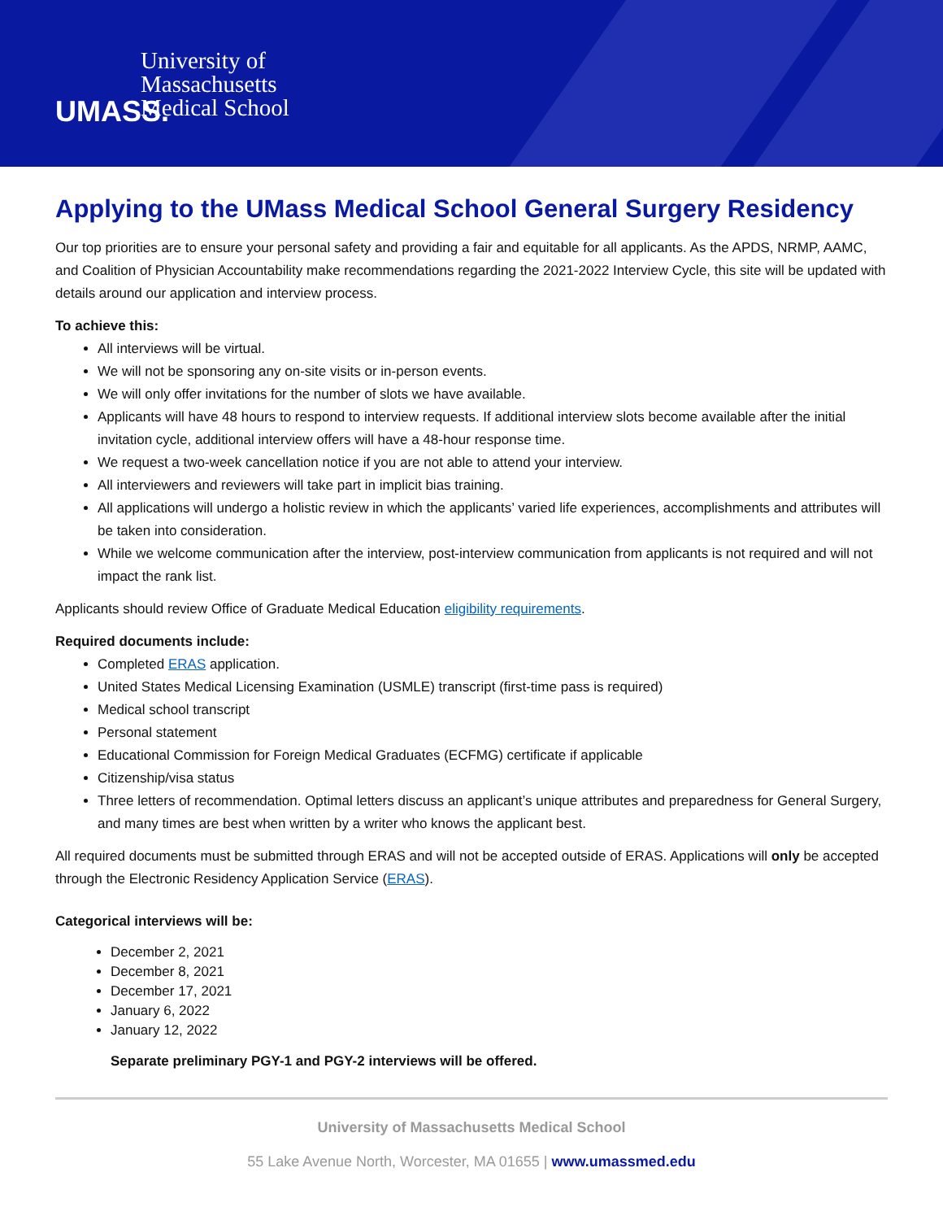UMASS.
University of
Massachusetts
Medical School
Applying to the UMass Medical School General Surgery Residency
Our top priorities are to ensure your personal safety and providing a fair and equitable for all applicants. As the APDS, NRMP, AAMC, and Coalition of Physician Accountability make recommendations regarding the 2021-2022 Interview Cycle, this site will be updated with details around our application and interview process.
To achieve this:
All interviews will be virtual.
We will not be sponsoring any on-site visits or in-person events.
We will only offer invitations for the number of slots we have available.
Applicants will have 48 hours to respond to interview requests. If additional interview slots become available after the initial invitation cycle, additional interview offers will have a 48-hour response time.
We request a two-week cancellation notice if you are not able to attend your interview.
All interviewers and reviewers will take part in implicit bias training.
All applications will undergo a holistic review in which the applicants’ varied life experiences, accomplishments and attributes will be taken into consideration.
While we welcome communication after the interview, post-interview communication from applicants is not required and will not impact the rank list.
Applicants should review Office of Graduate Medical Education eligibility requirements.
Required documents include:
Completed ERAS application.
United States Medical Licensing Examination (USMLE) transcript (first-time pass is required)
Medical school transcript
Personal statement
Educational Commission for Foreign Medical Graduates (ECFMG) certificate if applicable
Citizenship/visa status
Three letters of recommendation. Optimal letters discuss an applicant’s unique attributes and preparedness for General Surgery, and many times are best when written by a writer who knows the applicant best.
All required documents must be submitted through ERAS and will not be accepted outside of ERAS. Applications will only be accepted through the Electronic Residency Application Service (ERAS).
Categorical interviews will be:
December 2, 2021
December 8, 2021
December 17, 2021
January 6, 2022
January 12, 2022
Separate preliminary PGY-1 and PGY-2 interviews will be offered.
University of Massachusetts Medical School
55 Lake Avenue North, Worcester, MA 01655 | www.umassmed.edu